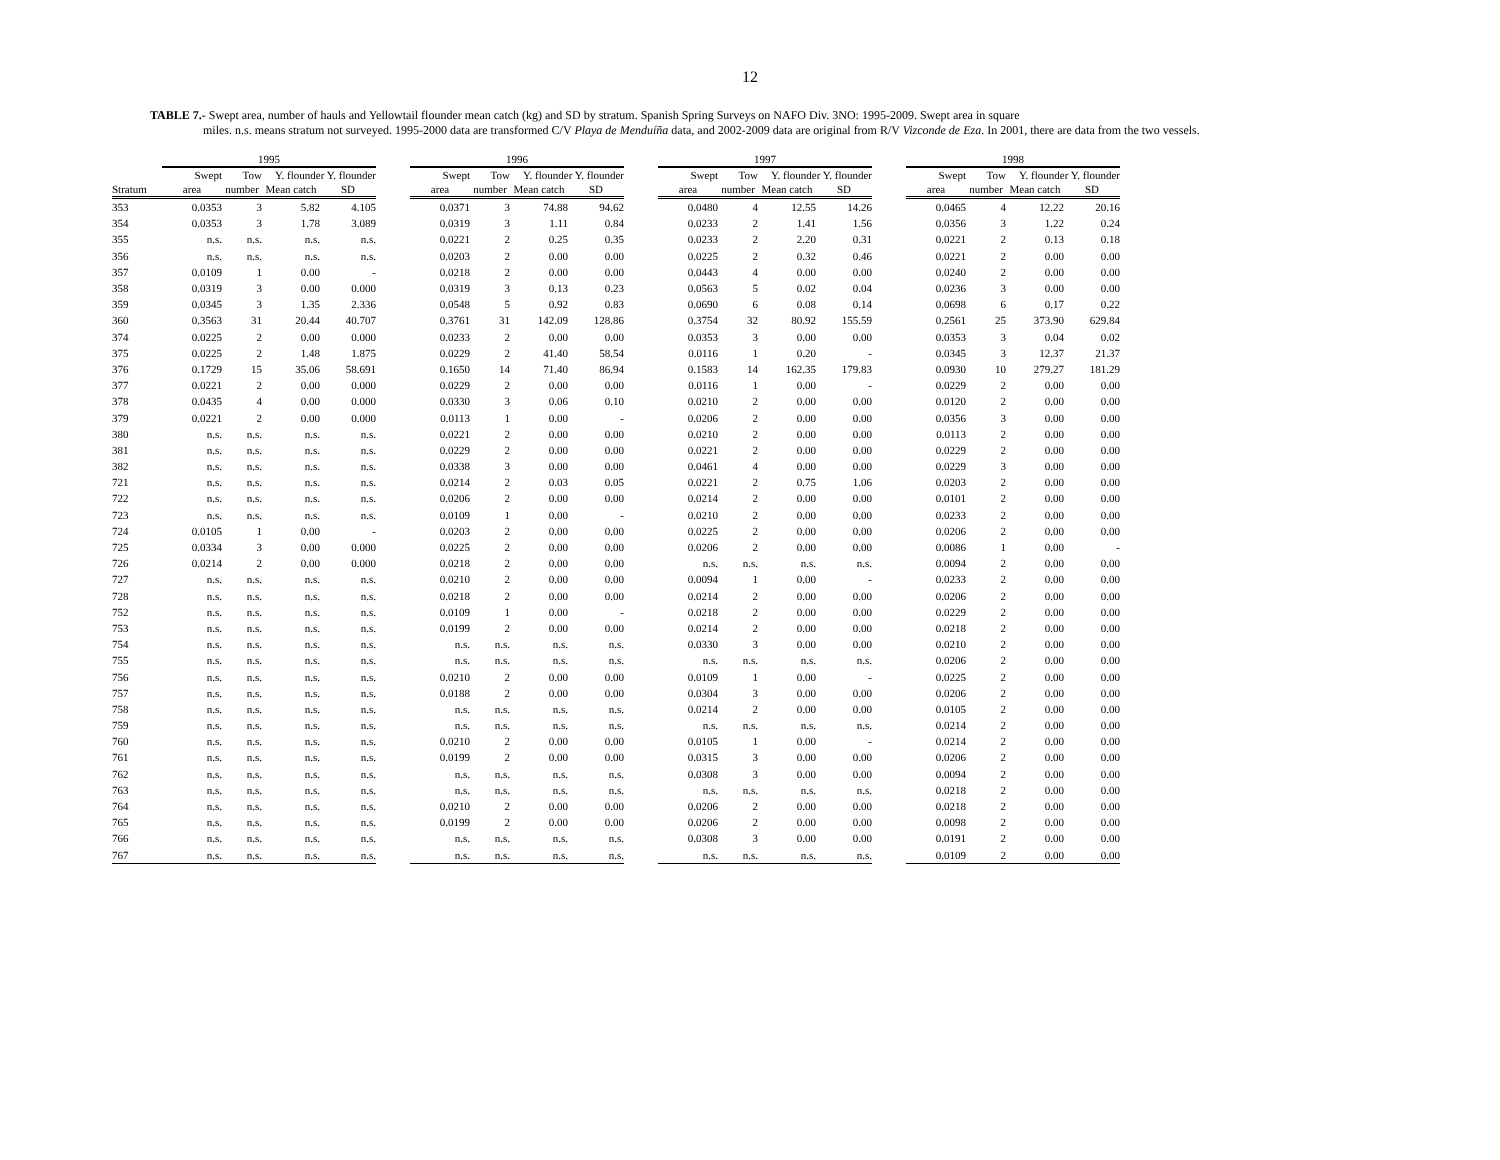12
TABLE 7.- Swept area, number of hauls and Yellowtail flounder mean catch (kg) and SD by stratum. Spanish Spring Surveys on NAFO Div. 3NO: 1995-2009. Swept area in square
miles. n.s. means stratum not surveyed. 1995-2000 data are transformed C/V Playa de Menduíña data, and 2002-2009 data are original from R/V Vizconde de Eza. In 2001, there are data from the two vessels.
| | 1995 | | | | | 1996 | | | | | 1997 | | | | | 1998 | | | |
| --- | --- | --- | --- | --- | --- | --- | --- | --- | --- | --- | --- | --- | --- | --- | --- | --- | --- | --- | --- |
| | Swept | Tow | Y. flounder Y. flounder | | | Swept | Tow | Y. flounder Y. flounder | | | Swept | Tow | Y. flounder Y. flounder | | | Swept | Tow | Y. flounder Y. flounder | |
| Stratum | area | number | Mean catch | SD | | area | number | Mean catch | SD | | area | number | Mean catch | SD | | area | number | Mean catch | SD |
| 353 | 0.0353 | 3 | 5.82 | 4.105 | | 0.0371 | 3 | 74.88 | 94.62 | | 0.0480 | 4 | 12.55 | 14.26 | | 0.0465 | 4 | 12.22 | 20.16 |
| 354 | 0.0353 | 3 | 1.78 | 3.089 | | 0.0319 | 3 | 1.11 | 0.84 | | 0.0233 | 2 | 1.41 | 1.56 | | 0.0356 | 3 | 1.22 | 0.24 |
| 355 | n.s. | n.s. | n.s. | n.s. | | 0.0221 | 2 | 0.25 | 0.35 | | 0.0233 | 2 | 2.20 | 0.31 | | 0.0221 | 2 | 0.13 | 0.18 |
| 356 | n.s. | n.s. | n.s. | n.s. | | 0.0203 | 2 | 0.00 | 0.00 | | 0.0225 | 2 | 0.32 | 0.46 | | 0.0221 | 2 | 0.00 | 0.00 |
| 357 | 0.0109 | 1 | 0.00 | - | | 0.0218 | 2 | 0.00 | 0.00 | | 0.0443 | 4 | 0.00 | 0.00 | | 0.0240 | 2 | 0.00 | 0.00 |
| 358 | 0.0319 | 3 | 0.00 | 0.000 | | 0.0319 | 3 | 0.13 | 0.23 | | 0.0563 | 5 | 0.02 | 0.04 | | 0.0236 | 3 | 0.00 | 0.00 |
| 359 | 0.0345 | 3 | 1.35 | 2.336 | | 0.0548 | 5 | 0.92 | 0.83 | | 0.0690 | 6 | 0.08 | 0.14 | | 0.0698 | 6 | 0.17 | 0.22 |
| 360 | 0.3563 | 31 | 20.44 | 40.707 | | 0.3761 | 31 | 142.09 | 128.86 | | 0.3754 | 32 | 80.92 | 155.59 | | 0.2561 | 25 | 373.90 | 629.84 |
| 374 | 0.0225 | 2 | 0.00 | 0.000 | | 0.0233 | 2 | 0.00 | 0.00 | | 0.0353 | 3 | 0.00 | 0.00 | | 0.0353 | 3 | 0.04 | 0.02 |
| 375 | 0.0225 | 2 | 1.48 | 1.875 | | 0.0229 | 2 | 41.40 | 58.54 | | 0.0116 | 1 | 0.20 | - | | 0.0345 | 3 | 12.37 | 21.37 |
| 376 | 0.1729 | 15 | 35.06 | 58.691 | | 0.1650 | 14 | 71.40 | 86.94 | | 0.1583 | 14 | 162.35 | 179.83 | | 0.0930 | 10 | 279.27 | 181.29 |
| 377 | 0.0221 | 2 | 0.00 | 0.000 | | 0.0229 | 2 | 0.00 | 0.00 | | 0.0116 | 1 | 0.00 | - | | 0.0229 | 2 | 0.00 | 0.00 |
| 378 | 0.0435 | 4 | 0.00 | 0.000 | | 0.0330 | 3 | 0.06 | 0.10 | | 0.0210 | 2 | 0.00 | 0.00 | | 0.0120 | 2 | 0.00 | 0.00 |
| 379 | 0.0221 | 2 | 0.00 | 0.000 | | 0.0113 | 1 | 0.00 | - | | 0.0206 | 2 | 0.00 | 0.00 | | 0.0356 | 3 | 0.00 | 0.00 |
| 380 | n.s. | n.s. | n.s. | n.s. | | 0.0221 | 2 | 0.00 | 0.00 | | 0.0210 | 2 | 0.00 | 0.00 | | 0.0113 | 2 | 0.00 | 0.00 |
| 381 | n.s. | n.s. | n.s. | n.s. | | 0.0229 | 2 | 0.00 | 0.00 | | 0.0221 | 2 | 0.00 | 0.00 | | 0.0229 | 2 | 0.00 | 0.00 |
| 382 | n.s. | n.s. | n.s. | n.s. | | 0.0338 | 3 | 0.00 | 0.00 | | 0.0461 | 4 | 0.00 | 0.00 | | 0.0229 | 3 | 0.00 | 0.00 |
| 721 | n.s. | n.s. | n.s. | n.s. | | 0.0214 | 2 | 0.03 | 0.05 | | 0.0221 | 2 | 0.75 | 1.06 | | 0.0203 | 2 | 0.00 | 0.00 |
| 722 | n.s. | n.s. | n.s. | n.s. | | 0.0206 | 2 | 0.00 | 0.00 | | 0.0214 | 2 | 0.00 | 0.00 | | 0.0101 | 2 | 0.00 | 0.00 |
| 723 | n.s. | n.s. | n.s. | n.s. | | 0.0109 | 1 | 0.00 | - | | 0.0210 | 2 | 0.00 | 0.00 | | 0.0233 | 2 | 0.00 | 0.00 |
| 724 | 0.0105 | 1 | 0.00 | - | | 0.0203 | 2 | 0.00 | 0.00 | | 0.0225 | 2 | 0.00 | 0.00 | | 0.0206 | 2 | 0.00 | 0.00 |
| 725 | 0.0334 | 3 | 0.00 | 0.000 | | 0.0225 | 2 | 0.00 | 0.00 | | 0.0206 | 2 | 0.00 | 0.00 | | 0.0086 | 1 | 0.00 | - |
| 726 | 0.0214 | 2 | 0.00 | 0.000 | | 0.0218 | 2 | 0.00 | 0.00 | | n.s. | n.s. | n.s. | n.s. | | 0.0094 | 2 | 0.00 | 0.00 |
| 727 | n.s. | n.s. | n.s. | n.s. | | 0.0210 | 2 | 0.00 | 0.00 | | 0.0094 | 1 | 0.00 | - | | 0.0233 | 2 | 0.00 | 0.00 |
| 728 | n.s. | n.s. | n.s. | n.s. | | 0.0218 | 2 | 0.00 | 0.00 | | 0.0214 | 2 | 0.00 | 0.00 | | 0.0206 | 2 | 0.00 | 0.00 |
| 752 | n.s. | n.s. | n.s. | n.s. | | 0.0109 | 1 | 0.00 | - | | 0.0218 | 2 | 0.00 | 0.00 | | 0.0229 | 2 | 0.00 | 0.00 |
| 753 | n.s. | n.s. | n.s. | n.s. | | 0.0199 | 2 | 0.00 | 0.00 | | 0.0214 | 2 | 0.00 | 0.00 | | 0.0218 | 2 | 0.00 | 0.00 |
| 754 | n.s. | n.s. | n.s. | n.s. | | n.s. | n.s. | n.s. | n.s. | | 0.0330 | 3 | 0.00 | 0.00 | | 0.0210 | 2 | 0.00 | 0.00 |
| 755 | n.s. | n.s. | n.s. | n.s. | | n.s. | n.s. | n.s. | n.s. | | n.s. | n.s. | n.s. | n.s. | | 0.0206 | 2 | 0.00 | 0.00 |
| 756 | n.s. | n.s. | n.s. | n.s. | | 0.0210 | 2 | 0.00 | 0.00 | | 0.0109 | 1 | 0.00 | - | | 0.0225 | 2 | 0.00 | 0.00 |
| 757 | n.s. | n.s. | n.s. | n.s. | | 0.0188 | 2 | 0.00 | 0.00 | | 0.0304 | 3 | 0.00 | 0.00 | | 0.0206 | 2 | 0.00 | 0.00 |
| 758 | n.s. | n.s. | n.s. | n.s. | | n.s. | n.s. | n.s. | n.s. | | 0.0214 | 2 | 0.00 | 0.00 | | 0.0105 | 2 | 0.00 | 0.00 |
| 759 | n.s. | n.s. | n.s. | n.s. | | n.s. | n.s. | n.s. | n.s. | | n.s. | n.s. | n.s. | n.s. | | 0.0214 | 2 | 0.00 | 0.00 |
| 760 | n.s. | n.s. | n.s. | n.s. | | 0.0210 | 2 | 0.00 | 0.00 | | 0.0105 | 1 | 0.00 | - | | 0.0214 | 2 | 0.00 | 0.00 |
| 761 | n.s. | n.s. | n.s. | n.s. | | 0.0199 | 2 | 0.00 | 0.00 | | 0.0315 | 3 | 0.00 | 0.00 | | 0.0206 | 2 | 0.00 | 0.00 |
| 762 | n.s. | n.s. | n.s. | n.s. | | n.s. | n.s. | n.s. | n.s. | | 0.0308 | 3 | 0.00 | 0.00 | | 0.0094 | 2 | 0.00 | 0.00 |
| 763 | n.s. | n.s. | n.s. | n.s. | | n.s. | n.s. | n.s. | n.s. | | n.s. | n.s. | n.s. | n.s. | | 0.0218 | 2 | 0.00 | 0.00 |
| 764 | n.s. | n.s. | n.s. | n.s. | | 0.0210 | 2 | 0.00 | 0.00 | | 0.0206 | 2 | 0.00 | 0.00 | | 0.0218 | 2 | 0.00 | 0.00 |
| 765 | n.s. | n.s. | n.s. | n.s. | | 0.0199 | 2 | 0.00 | 0.00 | | 0.0206 | 2 | 0.00 | 0.00 | | 0.0098 | 2 | 0.00 | 0.00 |
| 766 | n.s. | n.s. | n.s. | n.s. | | n.s. | n.s. | n.s. | n.s. | | 0.0308 | 3 | 0.00 | 0.00 | | 0.0191 | 2 | 0.00 | 0.00 |
| 767 | n.s. | n.s. | n.s. | n.s. | | n.s. | n.s. | n.s. | n.s. | | n.s. | n.s. | n.s. | n.s. | | 0.0109 | 2 | 0.00 | 0.00 |